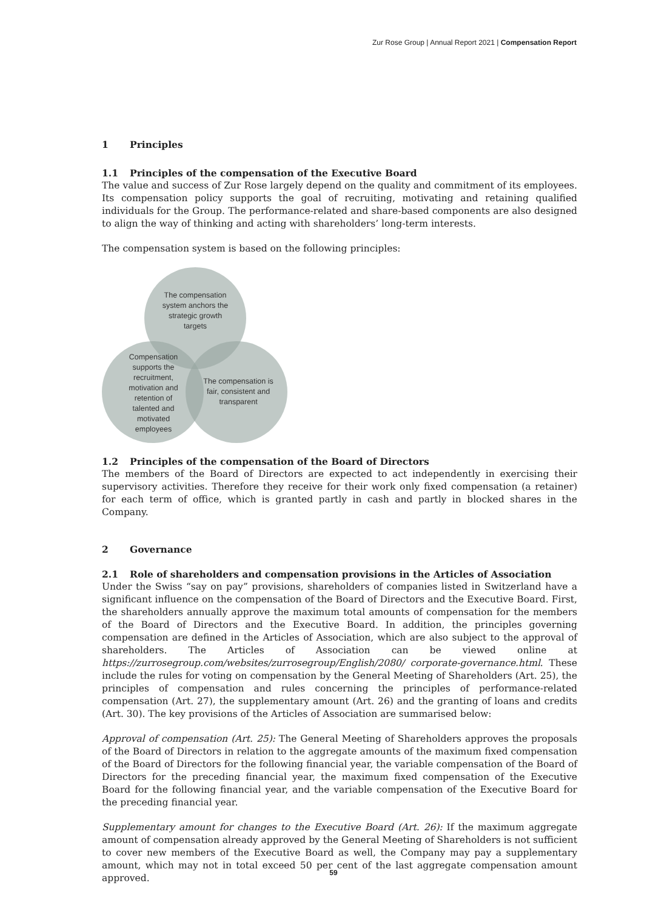Zur Rose Group | Annual Report 2021 | Compensation Report
1 Principles
1.1 Principles of the compensation of the Executive Board
The value and success of Zur Rose largely depend on the quality and commitment of its employees. Its compensation policy supports the goal of recruiting, motivating and retaining qualified individuals for the Group. The performance-related and share-based components are also designed to align the way of thinking and acting with shareholders’ long-term interests.
The compensation system is based on the following principles:
The compensation system anchors the strategic growth targets
Compensation supports the recruitment, motivation and retention of talented and motivated employees
The compensation is fair, consistent and transparent
1.2 Principles of the compensation of the Board of Directors
The members of the Board of Directors are expected to act independently in exercising their supervisory activities. Therefore they receive for their work only fixed compensation (a retainer) for each term of office, which is granted partly in cash and partly in blocked shares in the Company.
2 Governance
2.1 Role of shareholders and compensation provisions in the Articles of Association
Under the Swiss “say on pay” provisions, shareholders of companies listed in Switzerland have a significant influence on the compensation of the Board of Directors and the Executive Board. First, the shareholders annually approve the maximum total amounts of compensation for the members of the Board of Directors and the Executive Board. In addition, the principles governing compensation are defined in the Articles of Association, which are also subject to the approval of shareholders. The Articles of Association can be viewed online at https://zurrosegroup.com/websites/zurrosegroup/English/2080/ corporate-governance.html. These include the rules for voting on compensation by the General Meeting of Shareholders (Art. 25), the principles of compensation and rules concerning the principles of performance-related compensation (Art. 27), the supplementary amount (Art. 26) and the granting of loans and credits (Art. 30). The key provisions of the Articles of Association are summarised below:
Approval of compensation (Art. 25): The General Meeting of Shareholders approves the proposals of the Board of Directors in relation to the aggregate amounts of the maximum fixed compensation of the Board of Directors for the following financial year, the variable compensation of the Board of Directors for the preceding financial year, the maximum fixed compensation of the Executive Board for the following financial year, and the variable compensation of the Executive Board for the preceding financial year.
Supplementary amount for changes to the Executive Board (Art. 26): If the maximum aggregate amount of compensation already approved by the General Meeting of Shareholders is not sufficient to cover new members of the Executive Board as well, the Company may pay a supplementary amount, which may not in total exceed 50 per cent of the last aggregate compensation amount approved.
59